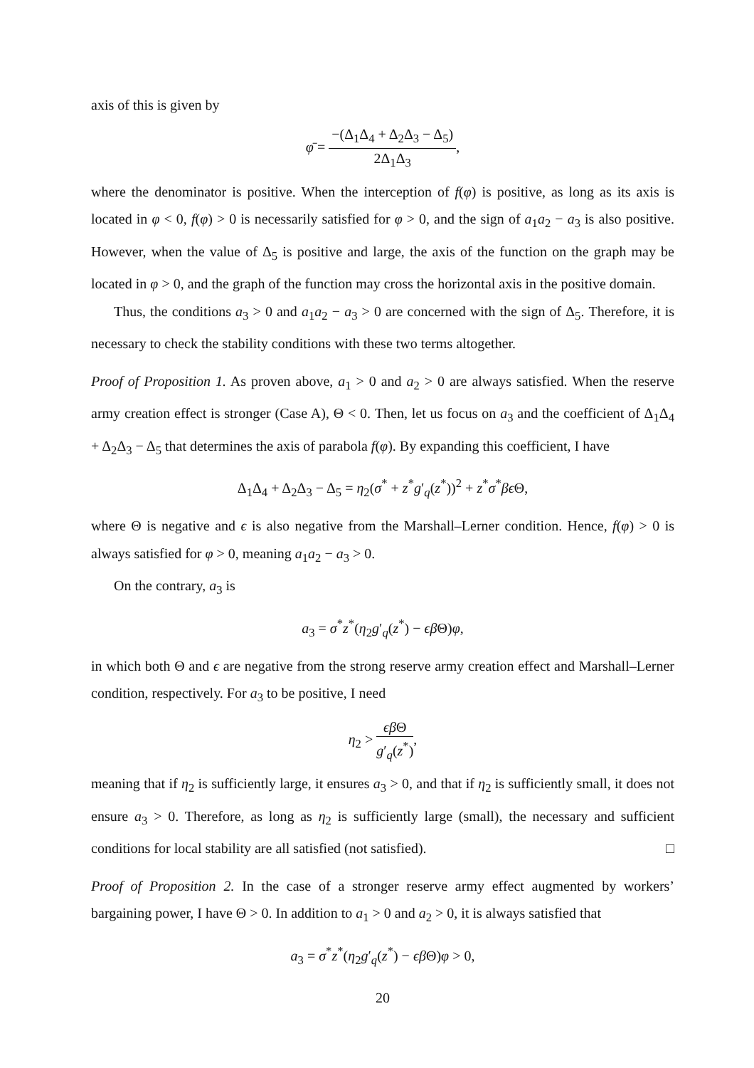axis of this is given by
φ̄ = −(Δ<sub>1</sub>Δ<sub>4</sub> + Δ<sub>2</sub>Δ<sub>3</sub> − Δ<sub>5</sub>) 2Δ<sub>1</sub>Δ<sub>3</sub>,
where the denominator is positive. When the interception of f(φ) is positive, as long as its axis is located in φ < 0, f(φ) > 0 is necessarily satisfied for φ > 0, and the sign of a<sub>1</sub>a<sub>2</sub> − a<sub>3</sub> is also positive. However, when the value of Δ<sub>5</sub> is positive and large, the axis of the function on the graph may be located in φ > 0, and the graph of the function may cross the horizontal axis in the positive domain.
Thus, the conditions a<sub>3</sub> > 0 and a<sub>1</sub>a<sub>2</sub> − a<sub>3</sub> > 0 are concerned with the sign of Δ<sub>5</sub>. Therefore, it is necessary to check the stability conditions with these two terms altogether.
Proof of Proposition 1. As proven above, a<sub>1</sub> > 0 and a<sub>2</sub> > 0 are always satisfied. When the reserve army creation effect is stronger (Case A), Θ < 0. Then, let us focus on a<sub>3</sub> and the coefficient of Δ<sub>1</sub>Δ<sub>4</sub> + Δ<sub>2</sub>Δ<sub>3</sub> − Δ<sub>5</sub> that determines the axis of parabola f(φ). By expanding this coefficient, I have
Δ<sub>1</sub>Δ<sub>4</sub> + Δ<sub>2</sub>Δ<sub>3</sub> − Δ<sub>5</sub> = η<sub>2</sub>(σ<sup>*</sup> + z<sup>*</sup>g′<sub>q</sub>(z<sup>*</sup>))<sup>2</sup> + z<sup>*</sup>σ<sup>*</sup>βϵ Θ,
where Θ is negative and ϵ is also negative from the Marshall–Lerner condition. Hence, f(φ) > 0 is always satisfied for φ > 0, meaning a<sub>1</sub>a<sub>2</sub> − a<sub>3</sub> > 0.
On the contrary, a<sub>3</sub> is
a<sub>3</sub> = σ<sup>*</sup>z<sup>*</sup>(η<sub>2</sub>g′<sub>q</sub>(z<sup>*</sup>) − ϵβ Θ)φ,
in which both Θ and ϵ are negative from the strong reserve army creation effect and Marshall–Lerner condition, respectively. For a<sub>3</sub> to be positive, I need
η<sub>2</sub> > ϵβ Θ g′<sub>q</sub>(z<sup>*</sup>),
meaning that if η<sub>2</sub> is sufficiently large, it ensures a<sub>3</sub> > 0, and that if η<sub>2</sub> is sufficiently small, it does not ensure a<sub>3</sub> > 0. Therefore, as long as η<sub>2</sub> is sufficiently large (small), the necessary and sufficient conditions for local stability are all satisfied (not satisfied). □
Proof of Proposition 2. In the case of a stronger reserve army effect augmented by workers’ bargaining power, I have Θ > 0. In addition to a<sub>1</sub> > 0 and a<sub>2</sub> > 0, it is always satisfied that
a<sub>3</sub> = σ<sup>*</sup>z<sup>*</sup>(η<sub>2</sub>g′<sub>q</sub>(z<sup>*</sup>) − ϵβ Θ)φ > 0,
20